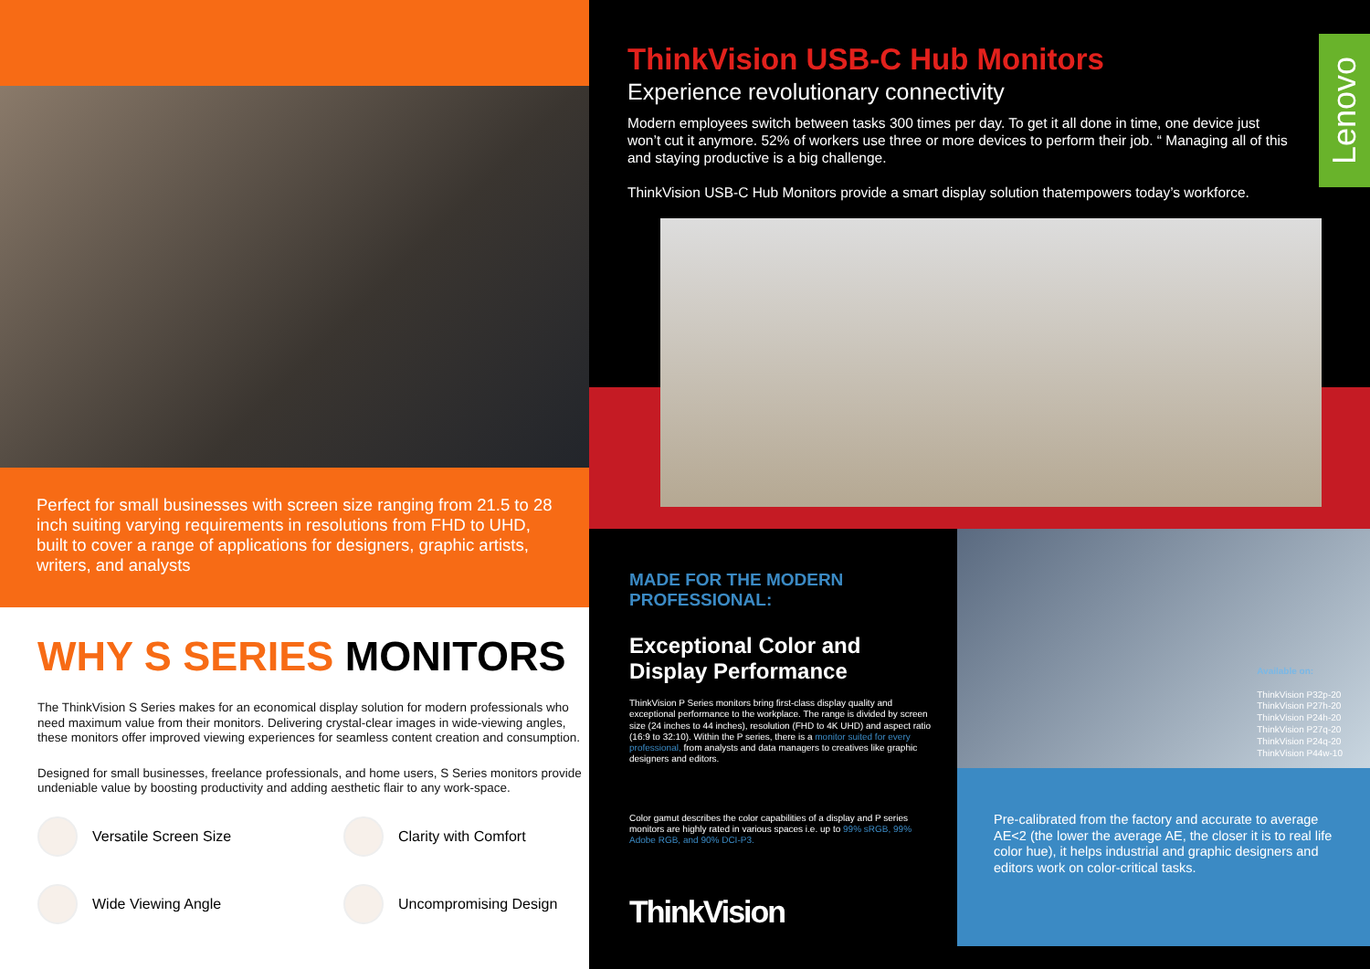Perfect for small businesses with screen size ranging from 21.5 to 28 inch suiting varying requirements in resolutions from FHD to UHD, built to cover a range of applications for designers, graphic artists, writers, and analysts
WHY S SERIES MONITORS
The ThinkVision S Series makes for an economical display solution for modern professionals who need maximum value from their monitors. Delivering crystal-clear images in wide-viewing angles, these monitors offer improved viewing experiences for seamless content creation and consumption.
Designed for small businesses, freelance professionals, and home users, S Series monitors provide undeniable value by boosting productivity and adding aesthetic flair to any work-space.
Versatile Screen Size
Clarity with Comfort
Wide Viewing Angle
Uncompromising Design
Lenovo
ThinkVision USB-C Hub Monitors
Experience revolutionary connectivity
Modern employees switch between tasks 300 times per day. To get it all done in time, one device just won’t cut it anymore. 52% of workers use three or more devices to perform their job. “ Managing all of this and staying productive is a big challenge.
ThinkVision USB-C Hub Monitors provide a smart display solution thatempowers today’s workforce.
MADE FOR THE MODERN PROFESSIONAL:
Exceptional Color and Display Performance
ThinkVision P Series monitors bring first-class display quality and exceptional performance to the workplace. The range is divided by screen size (24 inches to 44 inches), resolution (FHD to 4K UHD) and aspect ratio (16:9 to 32:10). Within the P series, there is a monitor suited for every professional, from analysts and data managers to creatives like graphic designers and editors.
Color gamut describes the color capabilities of a display and P series monitors are highly rated in various spaces i.e. up to 99% sRGB, 99% Adobe RGB, and 90% DCI-P3.
ThinkVision
Available on:
ThinkVision P32p-20
ThinkVision P27h-20
ThinkVision P24h-20
ThinkVision P27q-20
ThinkVision P24q-20
ThinkVision P44w-10
Pre-calibrated from the factory and accurate to average AE<2 (the lower the average AE, the closer it is to real life color hue), it helps industrial and graphic designers and editors work on color-critical tasks.